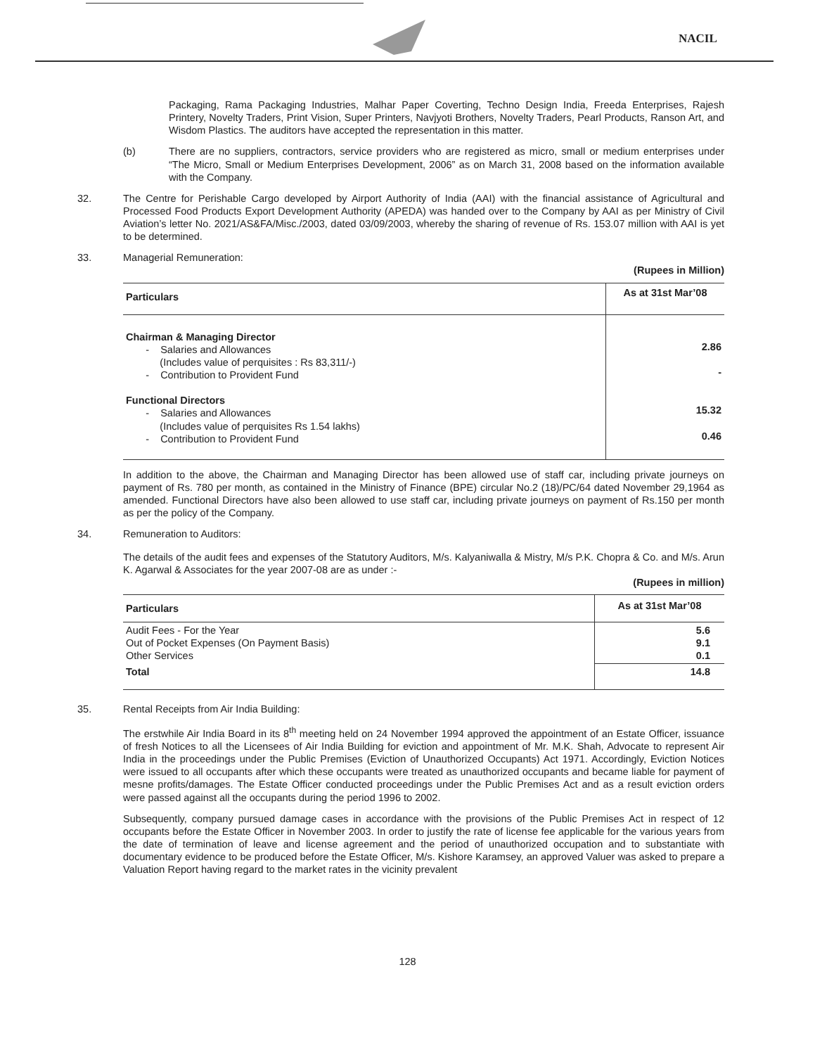NACIL
Packaging, Rama Packaging Industries, Malhar Paper Coverting, Techno Design India, Freeda Enterprises, Rajesh Printery, Novelty Traders, Print Vision, Super Printers, Navjyoti Brothers, Novelty Traders, Pearl Products, Ranson Art, and Wisdom Plastics. The auditors have accepted the representation in this matter.
(b) There are no suppliers, contractors, service providers who are registered as micro, small or medium enterprises under “The Micro, Small or Medium Enterprises Development, 2006” as on March 31, 2008 based on the information available with the Company.
32. The Centre for Perishable Cargo developed by Airport Authority of India (AAI) with the financial assistance of Agricultural and Processed Food Products Export Development Authority (APEDA) was handed over to the Company by AAI as per Ministry of Civil Aviation’s letter No. 2021/AS&FA/Misc./2003, dated 03/09/2003, whereby the sharing of revenue of Rs. 153.07 million with AAI is yet to be determined.
33. Managerial Remuneration:
(Rupees in Million)
| Particulars | As at 31st Mar’08 |
| --- | --- |
| Chairman & Managing Director - Salaries and Allowances (Includes value of perquisites : Rs 83,311/-) - Contribution to Provident Fund Functional Directors - Salaries and Allowances (Includes value of perquisites Rs 1.54 lakhs) - Contribution to Provident Fund | 2.86 - 15.32 0.46 |
In addition to the above, the Chairman and Managing Director has been allowed use of staff car, including private journeys on payment of Rs. 780 per month, as contained in the Ministry of Finance (BPE) circular No.2 (18)/PC/64 dated November 29,1964 as amended. Functional Directors have also been allowed to use staff car, including private journeys on payment of Rs.150 per month as per the policy of the Company.
34. Remuneration to Auditors:
The details of the audit fees and expenses of the Statutory Auditors, M/s. Kalyaniwalla & Mistry, M/s P.K. Chopra & Co. and M/s. Arun K. Agarwal & Associates for the year 2007-08 are as under :-
(Rupees in million)
| Particulars | As at 31st Mar’08 |
| --- | --- |
| Audit Fees - For the Year Out of Pocket Expenses (On Payment Basis) Other Services | 5.6 9.1 0.1 |
| Total | 14.8 |
35. Rental Receipts from Air India Building:
The erstwhile Air India Board in its 8<sup>th</sup> meeting held on 24 November 1994 approved the appointment of an Estate Officer, issuance of fresh Notices to all the Licensees of Air India Building for eviction and appointment of Mr. M.K. Shah, Advocate to represent Air India in the proceedings under the Public Premises (Eviction of Unauthorized Occupants) Act 1971. Accordingly, Eviction Notices were issued to all occupants after which these occupants were treated as unauthorized occupants and became liable for payment of mesne profits/damages. The Estate Officer conducted proceedings under the Public Premises Act and as a result eviction orders were passed against all the occupants during the period 1996 to 2002.
Subsequently, company pursued damage cases in accordance with the provisions of the Public Premises Act in respect of 12 occupants before the Estate Officer in November 2003. In order to justify the rate of license fee applicable for the various years from the date of termination of leave and license agreement and the period of unauthorized occupation and to substantiate with documentary evidence to be produced before the Estate Officer, M/s. Kishore Karamsey, an approved Valuer was asked to prepare a Valuation Report having regard to the market rates in the vicinity prevalent
128